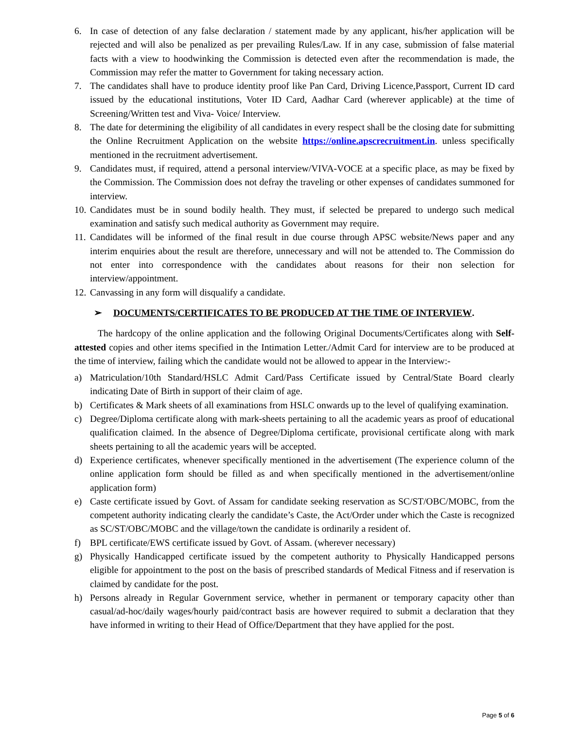6. In case of detection of any false declaration / statement made by any applicant, his/her application will be rejected and will also be penalized as per prevailing Rules/Law. If in any case, submission of false material facts with a view to hoodwinking the Commission is detected even after the recommendation is made, the Commission may refer the matter to Government for taking necessary action.
7. The candidates shall have to produce identity proof like Pan Card, Driving Licence,Passport, Current ID card issued by the educational institutions, Voter ID Card, Aadhar Card (wherever applicable) at the time of Screening/Written test and Viva- Voice/ Interview.
8. The date for determining the eligibility of all candidates in every respect shall be the closing date for submitting the Online Recruitment Application on the website https://online.apscrecruitment.in. unless specifically mentioned in the recruitment advertisement.
9. Candidates must, if required, attend a personal interview/VIVA-VOCE at a specific place, as may be fixed by the Commission. The Commission does not defray the traveling or other expenses of candidates summoned for interview.
10. Candidates must be in sound bodily health. They must, if selected be prepared to undergo such medical examination and satisfy such medical authority as Government may require.
11. Candidates will be informed of the final result in due course through APSC website/News paper and any interim enquiries about the result are therefore, unnecessary and will not be attended to. The Commission do not enter into correspondence with the candidates about reasons for their non selection for interview/appointment.
12. Canvassing in any form will disqualify a candidate.
➢ DOCUMENTS/CERTIFICATES TO BE PRODUCED AT THE TIME OF INTERVIEW.
The hardcopy of the online application and the following Original Documents/Certificates along with Self-attested copies and other items specified in the Intimation Letter./Admit Card for interview are to be produced at the time of interview, failing which the candidate would not be allowed to appear in the Interview:-
a) Matriculation/10th Standard/HSLC Admit Card/Pass Certificate issued by Central/State Board clearly indicating Date of Birth in support of their claim of age.
b) Certificates & Mark sheets of all examinations from HSLC onwards up to the level of qualifying examination.
c) Degree/Diploma certificate along with mark-sheets pertaining to all the academic years as proof of educational qualification claimed. In the absence of Degree/Diploma certificate, provisional certificate along with mark sheets pertaining to all the academic years will be accepted.
d) Experience certificates, whenever specifically mentioned in the advertisement (The experience column of the online application form should be filled as and when specifically mentioned in the advertisement/online application form)
e) Caste certificate issued by Govt. of Assam for candidate seeking reservation as SC/ST/OBC/MOBC, from the competent authority indicating clearly the candidate’s Caste, the Act/Order under which the Caste is recognized as SC/ST/OBC/MOBC and the village/town the candidate is ordinarily a resident of.
f) BPL certificate/EWS certificate issued by Govt. of Assam. (wherever necessary)
g) Physically Handicapped certificate issued by the competent authority to Physically Handicapped persons eligible for appointment to the post on the basis of prescribed standards of Medical Fitness and if reservation is claimed by candidate for the post.
h) Persons already in Regular Government service, whether in permanent or temporary capacity other than casual/ad-hoc/daily wages/hourly paid/contract basis are however required to submit a declaration that they have informed in writing to their Head of Office/Department that they have applied for the post.
Page 5 of 6